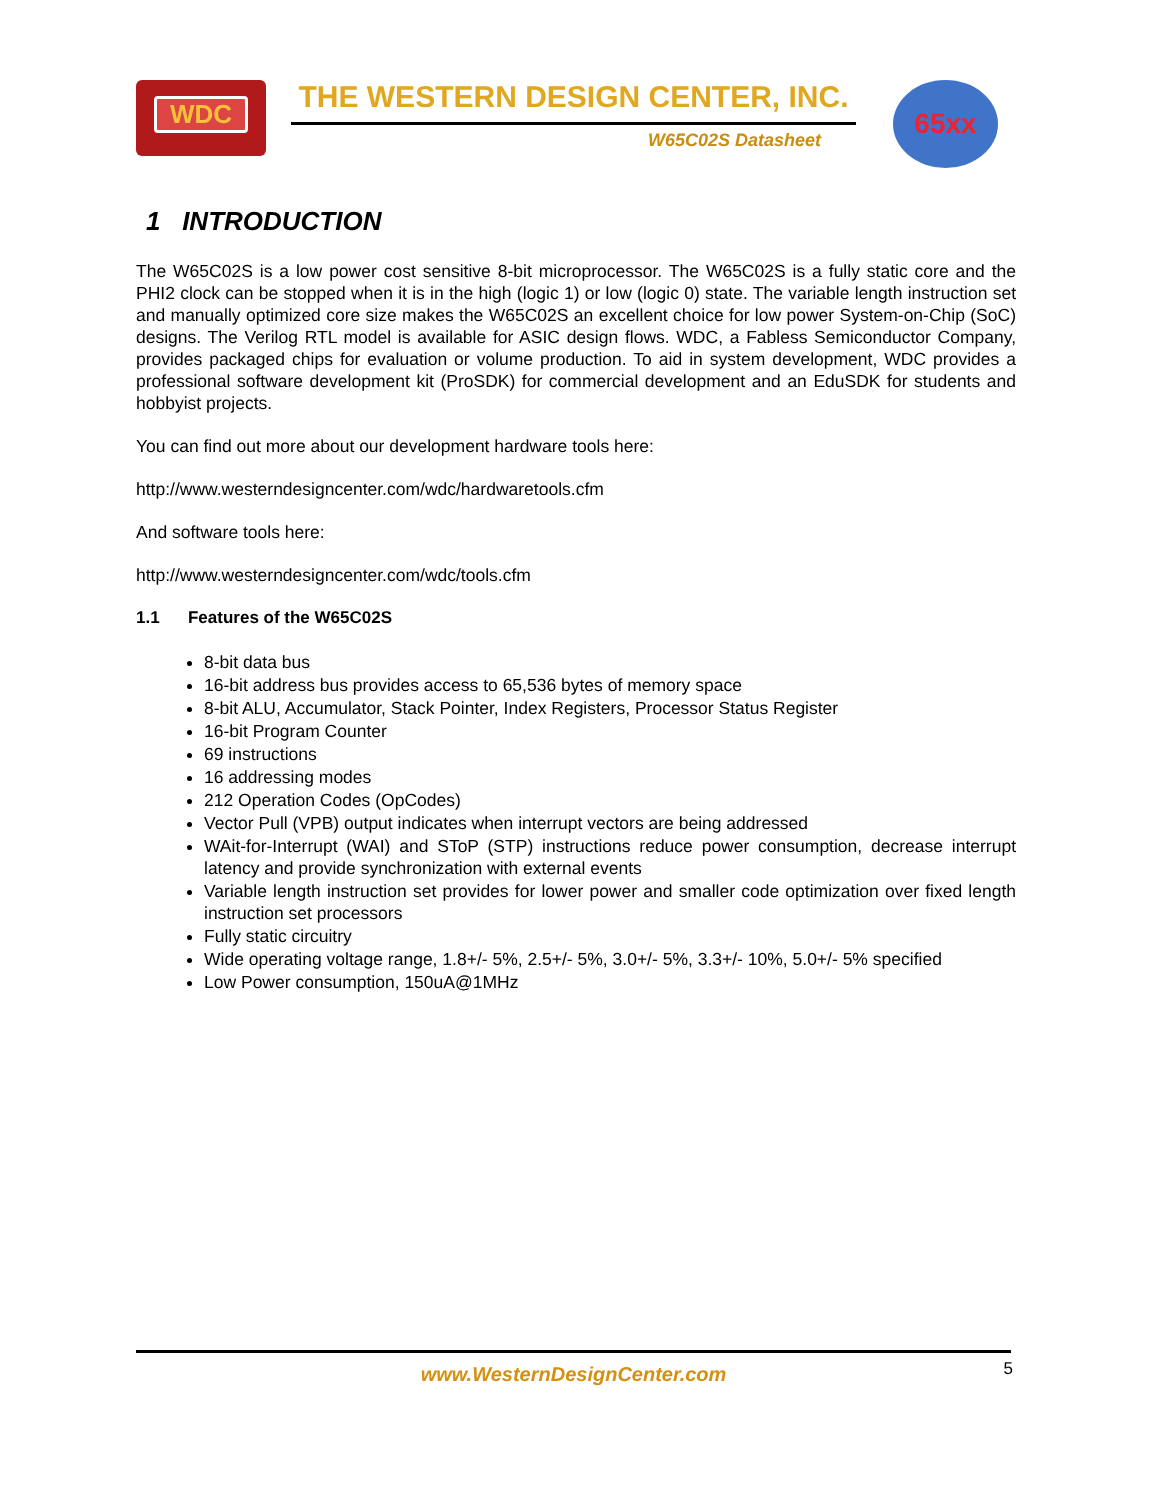WDC THE WESTERN DESIGN CENTER, INC.
W65C02S Datasheet
65xx
1 INTRODUCTION
The W65C02S is a low power cost sensitive 8-bit microprocessor. The W65C02S is a fully static core and the PHI2 clock can be stopped when it is in the high (logic 1) or low (logic 0) state. The variable length instruction set and manually optimized core size makes the W65C02S an excellent choice for low power System-on-Chip (SoC) designs. The Verilog RTL model is available for ASIC design flows. WDC, a Fabless Semiconductor Company, provides packaged chips for evaluation or volume production. To aid in system development, WDC provides a professional software development kit (ProSDK) for commercial development and an EduSDK for students and hobbyist projects.
You can find out more about our development hardware tools here:
http://www.westerndesigncenter.com/wdc/hardwaretools.cfm
And software tools here:
http://www.westerndesigncenter.com/wdc/tools.cfm
1.1 Features of the W65C02S
8-bit data bus
16-bit address bus provides access to 65,536 bytes of memory space
8-bit ALU, Accumulator, Stack Pointer, Index Registers, Processor Status Register
16-bit Program Counter
69 instructions
16 addressing modes
212 Operation Codes (OpCodes)
Vector Pull (VPB) output indicates when interrupt vectors are being addressed
WAit-for-Interrupt (WAI) and SToP (STP) instructions reduce power consumption, decrease interrupt latency and provide synchronization with external events
Variable length instruction set provides for lower power and smaller code optimization over fixed length instruction set processors
Fully static circuitry
Wide operating voltage range, 1.8+/- 5%, 2.5+/- 5%, 3.0+/- 5%, 3.3+/- 10%, 5.0+/- 5% specified
Low Power consumption, 150uA@1MHz
www.WesternDesignCenter.com 5